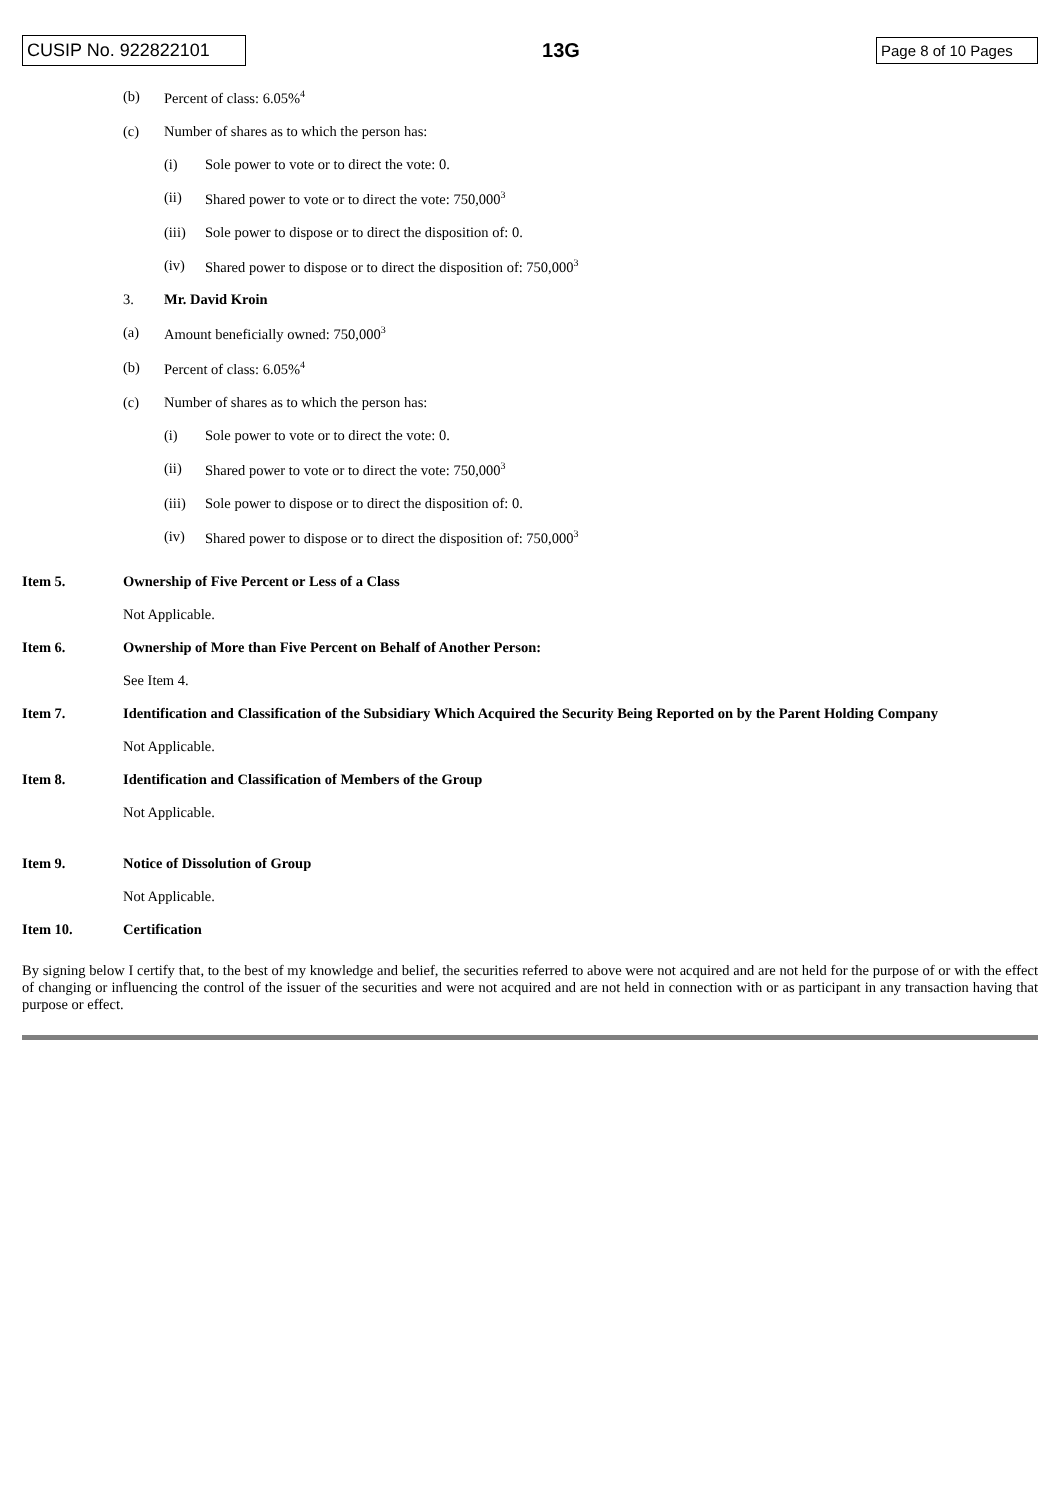CUSIP No. 922822101
13G
Page 8 of 10 Pages
(b) Percent of class: 6.05%<sup>4</sup>
(c) Number of shares as to which the person has:
(i) Sole power to vote or to direct the vote: 0.
(ii) Shared power to vote or to direct the vote: 750,000<sup>3</sup>
(iii) Sole power to dispose or to direct the disposition of: 0.
(iv) Shared power to dispose or to direct the disposition of: 750,000<sup>3</sup>
3. Mr. David Kroin
(a) Amount beneficially owned: 750,000<sup>3</sup>
(b) Percent of class: 6.05%<sup>4</sup>
(c) Number of shares as to which the person has:
(i) Sole power to vote or to direct the vote: 0.
(ii) Shared power to vote or to direct the vote: 750,000<sup>3</sup>
(iii) Sole power to dispose or to direct the disposition of: 0.
(iv) Shared power to dispose or to direct the disposition of: 750,000<sup>3</sup>
Item 5. Ownership of Five Percent or Less of a Class
Not Applicable.
Item 6. Ownership of More than Five Percent on Behalf of Another Person:
See Item 4.
Item 7. Identification and Classification of the Subsidiary Which Acquired the Security Being Reported on by the Parent Holding Company
Not Applicable.
Item 8. Identification and Classification of Members of the Group
Not Applicable.
Item 9. Notice of Dissolution of Group
Not Applicable.
Item 10. Certification
By signing below I certify that, to the best of my knowledge and belief, the securities referred to above were not acquired and are not held for the purpose of or with the effect of changing or influencing the control of the issuer of the securities and were not acquired and are not held in connection with or as participant in any transaction having that purpose or effect.